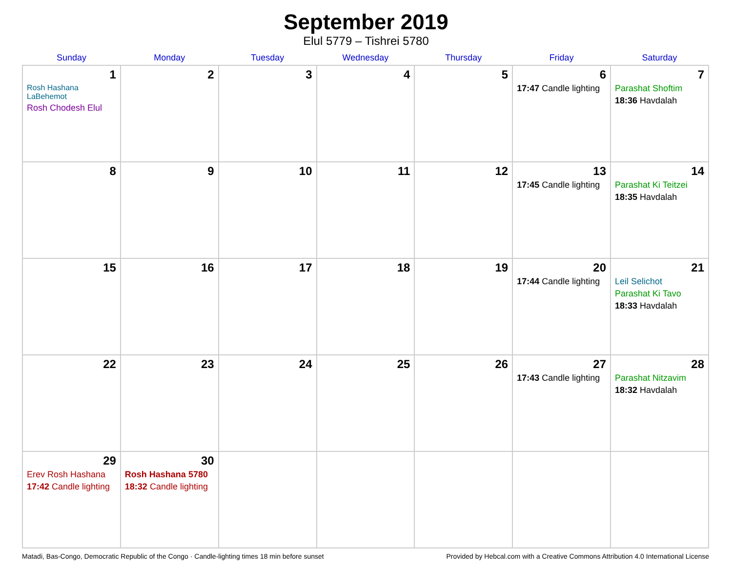September 2019
Elul 5779 – Tishrei 5780
| Sunday | Monday | Tuesday | Wednesday | Thursday | Friday | Saturday |
| --- | --- | --- | --- | --- | --- | --- |
| 1 Rosh Hashana LaBehemot Rosh Chodesh Elul | 2 | 3 | 4 | 5 | 6 17:47 Candle lighting | 7 Parashat Shoftim 18:36 Havdalah |
| 8 | 9 | 10 | 11 | 12 | 13 17:45 Candle lighting | 14 Parashat Ki Teitzei 18:35 Havdalah |
| 15 | 16 | 17 | 18 | 19 | 20 17:44 Candle lighting | 21 Leil Selichot Parashat Ki Tavo 18:33 Havdalah |
| 22 | 23 | 24 | 25 | 26 | 27 17:43 Candle lighting | 28 Parashat Nitzavim 18:32 Havdalah |
| 29 Erev Rosh Hashana 17:42 Candle lighting | 30 Rosh Hashana 5780 18:32 Candle lighting | | | | | |
Matadi, Bas-Congo, Democratic Republic of the Congo · Candle-lighting times 18 min before sunset Provided by Hebcal.com with a Creative Commons Attribution 4.0 International License